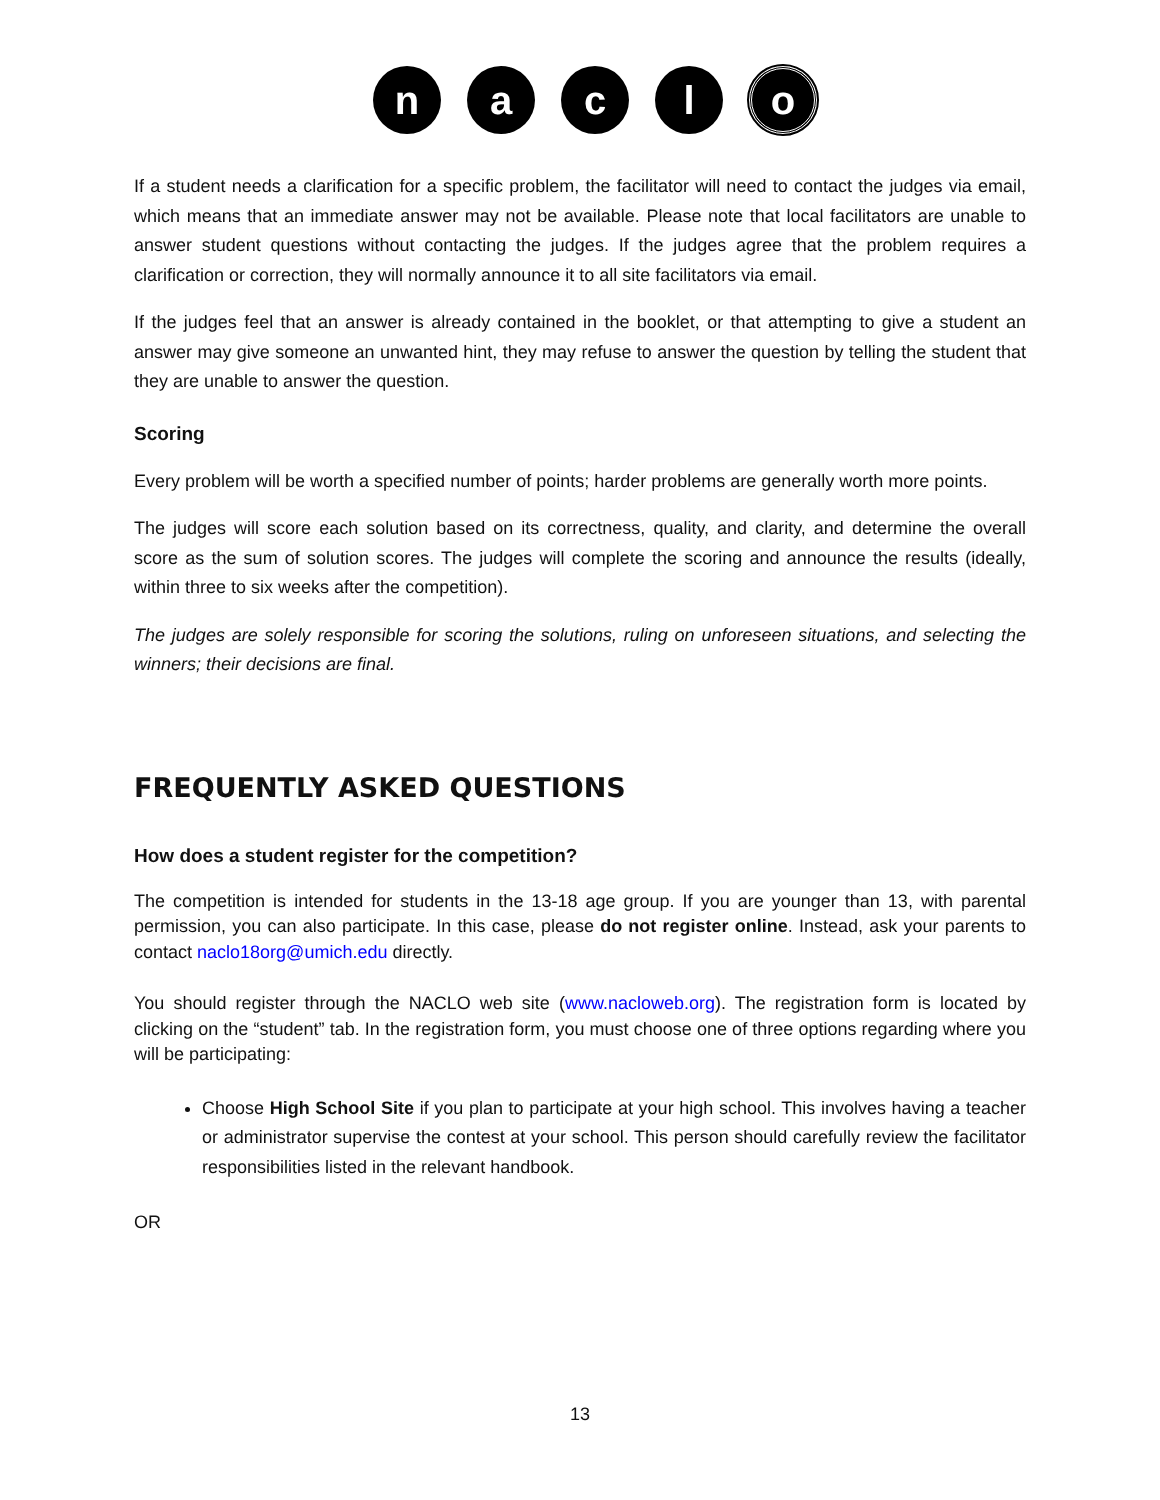n a c l
o
If a student needs a clarification for a specific problem, the facilitator will need to contact the judges via email, which means that an immediate answer may not be available. Please note that local facilitators are unable to answer student questions without contacting the judges. If the judges agree that the problem requires a clarification or correction, they will normally announce it to all site facilitators via email.
If the judges feel that an answer is already contained in the booklet, or that attempting to give a student an answer may give someone an unwanted hint, they may refuse to answer the question by telling the student that they are unable to answer the question.
Scoring
Every problem will be worth a specified number of points; harder problems are generally worth more points.
The judges will score each solution based on its correctness, quality, and clarity, and determine the overall score as the sum of solution scores. The judges will complete the scoring and announce the results (ideally, within three to six weeks after the competition).
The judges are solely responsible for scoring the solutions, ruling on unforeseen situations, and selecting the winners; their decisions are final.
FREQUENTLY ASKED QUESTIONS
How does a student register for the competition?
The competition is intended for students in the 13-18 age group. If you are younger than 13, with parental permission, you can also participate. In this case, please do not register online. Instead, ask your parents to contact naclo18org@umich.edu directly.
You should register through the NACLO web site (www.nacloweb.org). The registration form is located by clicking on the “student” tab. In the registration form, you must choose one of three options regarding where you will be participating:
Choose High School Site if you plan to participate at your high school. This involves having a teacher or administrator supervise the contest at your school. This person should carefully review the facilitator responsibilities listed in the relevant handbook.
OR
13